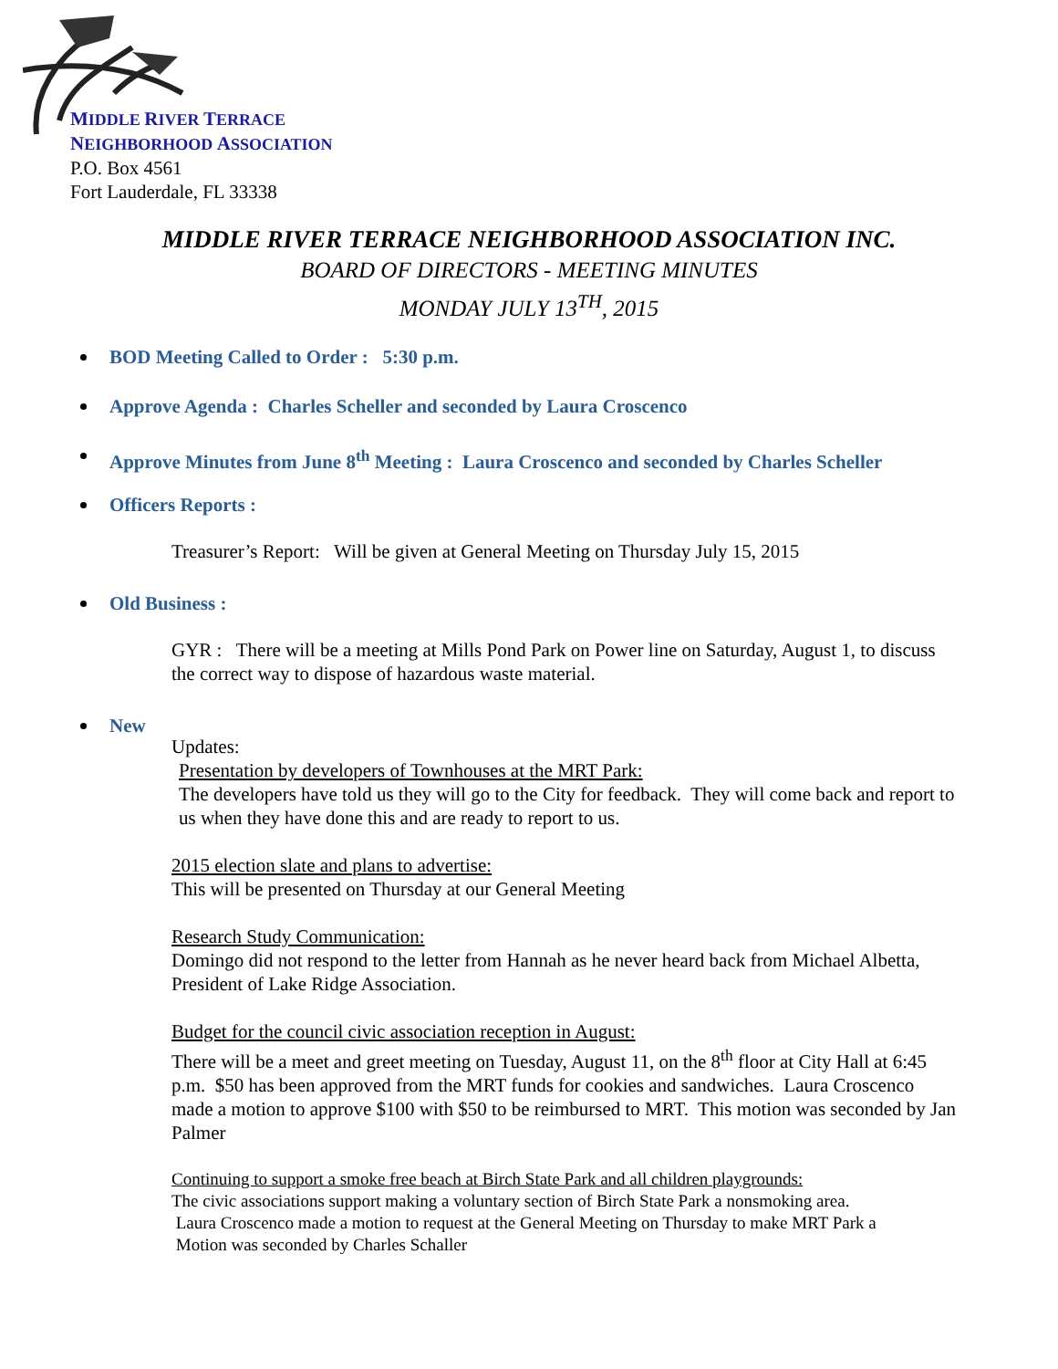MIDDLE RIVER TERRACE
NEIGHBORHOOD ASSOCIATION
P.O. Box 4561
Fort Lauderdale, FL 33338
MIDDLE RIVER TERRACE NEIGHBORHOOD ASSOCIATION INC.
BOARD OF DIRECTORS - MEETING MINUTES
MONDAY JULY 13<sup>TH</sup>, 2015
BOD Meeting Called to Order : 5:30 p.m.
Approve Agenda : Charles Scheller and seconded by Laura Croscenco
Approve Minutes from June 8<sup>th</sup> Meeting : Laura Croscenco and seconded by Charles Scheller
Officers Reports :
Treasurer’s Report: Will be given at General Meeting on Thursday July 15, 2015
Old Business :
GYR : There will be a meeting at Mills Pond Park on Power line on Saturday, August 1, to discuss the correct way to dispose of hazardous waste material.
New
Updates:
Presentation by developers of Townhouses at the MRT Park:
The developers have told us they will go to the City for feedback. They will come back and report to us when they have done this and are ready to report to us.
2015 election slate and plans to advertise:
This will be presented on Thursday at our General Meeting
Research Study Communication:
Domingo did not respond to the letter from Hannah as he never heard back from Michael Albetta, President of Lake Ridge Association.
Budget for the council civic association reception in August:
There will be a meet and greet meeting on Tuesday, August 11, on the 8<sup>th</sup> floor at City Hall at 6:45 p.m. $50 has been approved from the MRT funds for cookies and sandwiches. Laura Croscenco made a motion to approve $100 with $50 to be reimbursed to MRT. This motion was seconded by Jan Palmer
Continuing to support a smoke free beach at Birch State Park and all children playgrounds:
The civic associations support making a voluntary section of Birch State Park a nonsmoking area.
Laura Croscenco made a motion to request at the General Meeting on Thursday to make MRT Park a
Motion was seconded by Charles Schaller